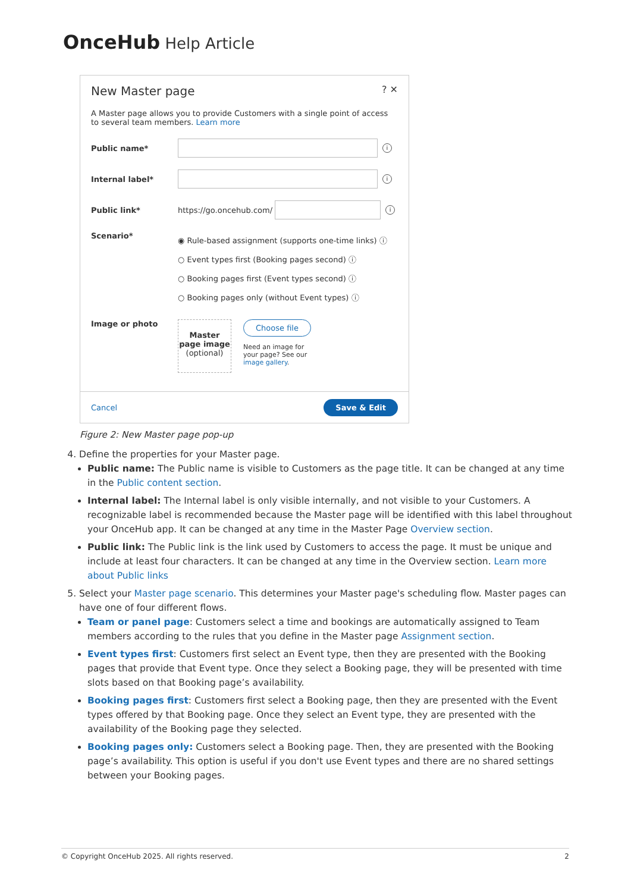OnceHub Help Article
New Master page ? ✕
A Master page allows you to provide Customers with a single point of access to several team members. Learn more
Public name*
i
Internal label*
i
Public link* https://go.oncehub.com/
i
Scenario*
◉ Rule-based assignment (supports one-time links) ⓘ
○ Event types first (Booking pages second) ⓘ
○ Booking pages first (Event types second) ⓘ
○ Booking pages only (without Event types) ⓘ
Image or photo
Master page image
(optional)
Choose file
Need an image for
your page? See our
image gallery.
Cancel Save & Edit
Figure 2: New Master page pop-up
4. Define the properties for your Master page.
Public name: The Public name is visible to Customers as the page title. It can be changed at any time in the Public content section.
Internal label: The Internal label is only visible internally, and not visible to your Customers. A recognizable label is recommended because the Master page will be identified with this label throughout your OnceHub app. It can be changed at any time in the Master Page Overview section.
Public link: The Public link is the link used by Customers to access the page. It must be unique and include at least four characters. It can be changed at any time in the Overview section. Learn more about Public links
5. Select your Master page scenario. This determines your Master page's scheduling flow. Master pages can have one of four different flows.
Team or panel page: Customers select a time and bookings are automatically assigned to Team members according to the rules that you define in the Master page Assignment section.
Event types first: Customers first select an Event type, then they are presented with the Booking pages that provide that Event type. Once they select a Booking page, they will be presented with time slots based on that Booking page’s availability.
Booking pages first: Customers first select a Booking page, then they are presented with the Event types offered by that Booking page. Once they select an Event type, they are presented with the availability of the Booking page they selected.
Booking pages only: Customers select a Booking page. Then, they are presented with the Booking page’s availability. This option is useful if you don't use Event types and there are no shared settings between your Booking pages.
© Copyright OnceHub 2025. All rights reserved. 2